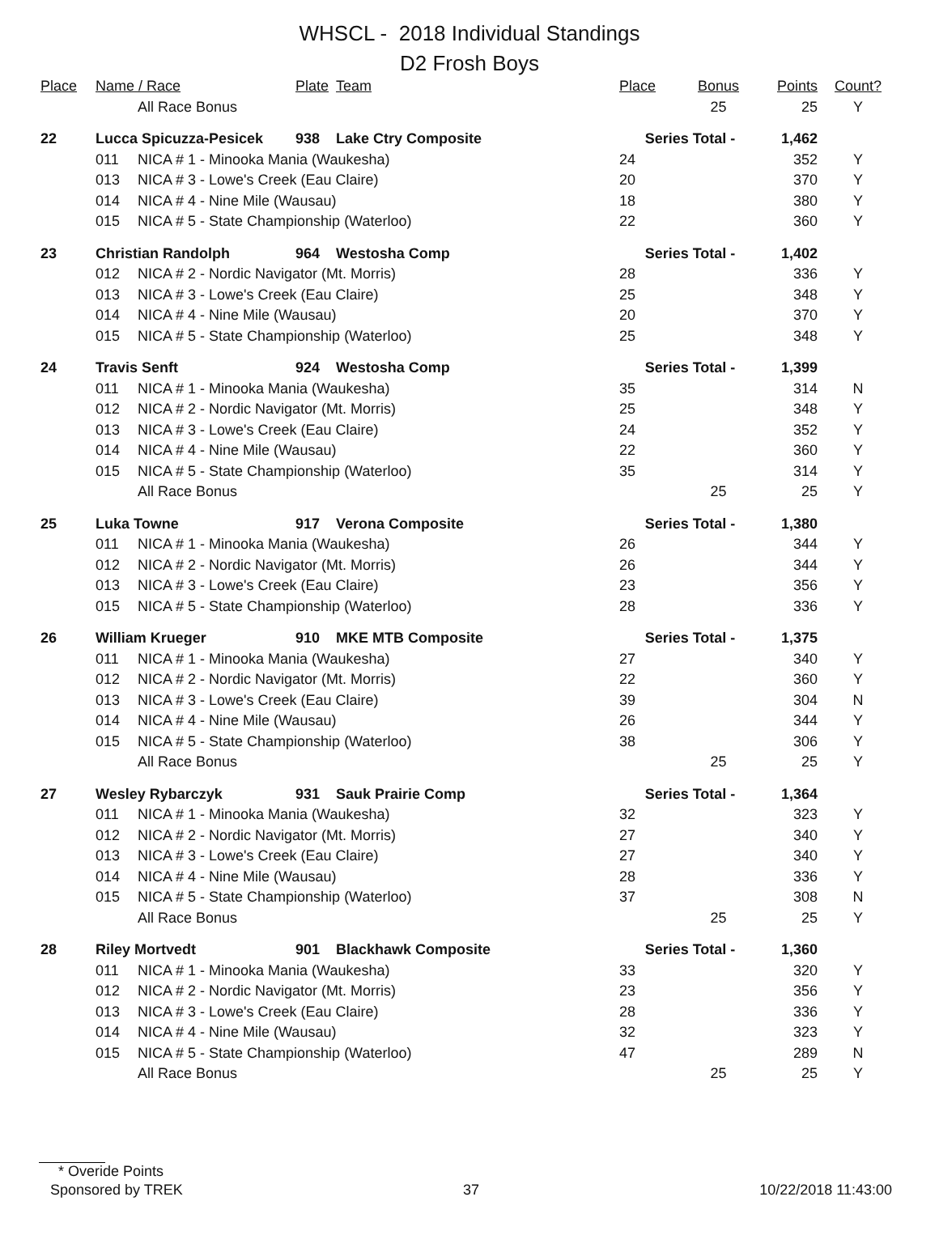WHSCL - 2018 Individual Standings
D2 Frosh Boys
| Place | Name / Race | | Plate | Team | Place | Bonus | Points | Count? |
| --- | --- | --- | --- | --- | --- | --- | --- | --- |
| | | All Race Bonus | | | | 25 | 25 | Y |
| 22 | Lucca Spicuzza-Pesicek | | 938 | Lake Ctry Composite | Series Total - | | 1,462 | |
| | 011 | NICA # 1 - Minooka Mania (Waukesha) | | | 24 | | 352 | Y |
| | 013 | NICA # 3 - Lowe's Creek (Eau Claire) | | | 20 | | 370 | Y |
| | 014 | NICA # 4 - Nine Mile (Wausau) | | | 18 | | 380 | Y |
| | 015 | NICA # 5 - State Championship (Waterloo) | | | 22 | | 360 | Y |
| 23 | Christian Randolph | | 964 | Westosha Comp | Series Total - | | 1,402 | |
| | 012 | NICA # 2 - Nordic Navigator (Mt. Morris) | | | 28 | | 336 | Y |
| | 013 | NICA # 3 - Lowe's Creek (Eau Claire) | | | 25 | | 348 | Y |
| | 014 | NICA # 4 - Nine Mile (Wausau) | | | 20 | | 370 | Y |
| | 015 | NICA # 5 - State Championship (Waterloo) | | | 25 | | 348 | Y |
| 24 | Travis Senft | | 924 | Westosha Comp | Series Total - | | 1,399 | |
| | 011 | NICA # 1 - Minooka Mania (Waukesha) | | | 35 | | 314 | N |
| | 012 | NICA # 2 - Nordic Navigator (Mt. Morris) | | | 25 | | 348 | Y |
| | 013 | NICA # 3 - Lowe's Creek (Eau Claire) | | | 24 | | 352 | Y |
| | 014 | NICA # 4 - Nine Mile (Wausau) | | | 22 | | 360 | Y |
| | 015 | NICA # 5 - State Championship (Waterloo) | | | 35 | | 314 | Y |
| | | All Race Bonus | | | | 25 | 25 | Y |
| 25 | Luka Towne | | 917 | Verona Composite | Series Total - | | 1,380 | |
| | 011 | NICA # 1 - Minooka Mania (Waukesha) | | | 26 | | 344 | Y |
| | 012 | NICA # 2 - Nordic Navigator (Mt. Morris) | | | 26 | | 344 | Y |
| | 013 | NICA # 3 - Lowe's Creek (Eau Claire) | | | 23 | | 356 | Y |
| | 015 | NICA # 5 - State Championship (Waterloo) | | | 28 | | 336 | Y |
| 26 | William Krueger | | 910 | MKE MTB Composite | Series Total - | | 1,375 | |
| | 011 | NICA # 1 - Minooka Mania (Waukesha) | | | 27 | | 340 | Y |
| | 012 | NICA # 2 - Nordic Navigator (Mt. Morris) | | | 22 | | 360 | Y |
| | 013 | NICA # 3 - Lowe's Creek (Eau Claire) | | | 39 | | 304 | N |
| | 014 | NICA # 4 - Nine Mile (Wausau) | | | 26 | | 344 | Y |
| | 015 | NICA # 5 - State Championship (Waterloo) | | | 38 | | 306 | Y |
| | | All Race Bonus | | | | 25 | 25 | Y |
| 27 | Wesley Rybarczyk | | 931 | Sauk Prairie Comp | Series Total - | | 1,364 | |
| | 011 | NICA # 1 - Minooka Mania (Waukesha) | | | 32 | | 323 | Y |
| | 012 | NICA # 2 - Nordic Navigator (Mt. Morris) | | | 27 | | 340 | Y |
| | 013 | NICA # 3 - Lowe's Creek (Eau Claire) | | | 27 | | 340 | Y |
| | 014 | NICA # 4 - Nine Mile (Wausau) | | | 28 | | 336 | Y |
| | 015 | NICA # 5 - State Championship (Waterloo) | | | 37 | | 308 | N |
| | | All Race Bonus | | | | 25 | 25 | Y |
| 28 | Riley Mortvedt | | 901 | Blackhawk Composite | Series Total - | | 1,360 | |
| | 011 | NICA # 1 - Minooka Mania (Waukesha) | | | 33 | | 320 | Y |
| | 012 | NICA # 2 - Nordic Navigator (Mt. Morris) | | | 23 | | 356 | Y |
| | 013 | NICA # 3 - Lowe's Creek (Eau Claire) | | | 28 | | 336 | Y |
| | 014 | NICA # 4 - Nine Mile (Wausau) | | | 32 | | 323 | Y |
| | 015 | NICA # 5 - State Championship (Waterloo) | | | 47 | | 289 | N |
| | | All Race Bonus | | | | 25 | 25 | Y |
* Overide Points
Sponsored by TREK 37 10/22/2018 11:43:00